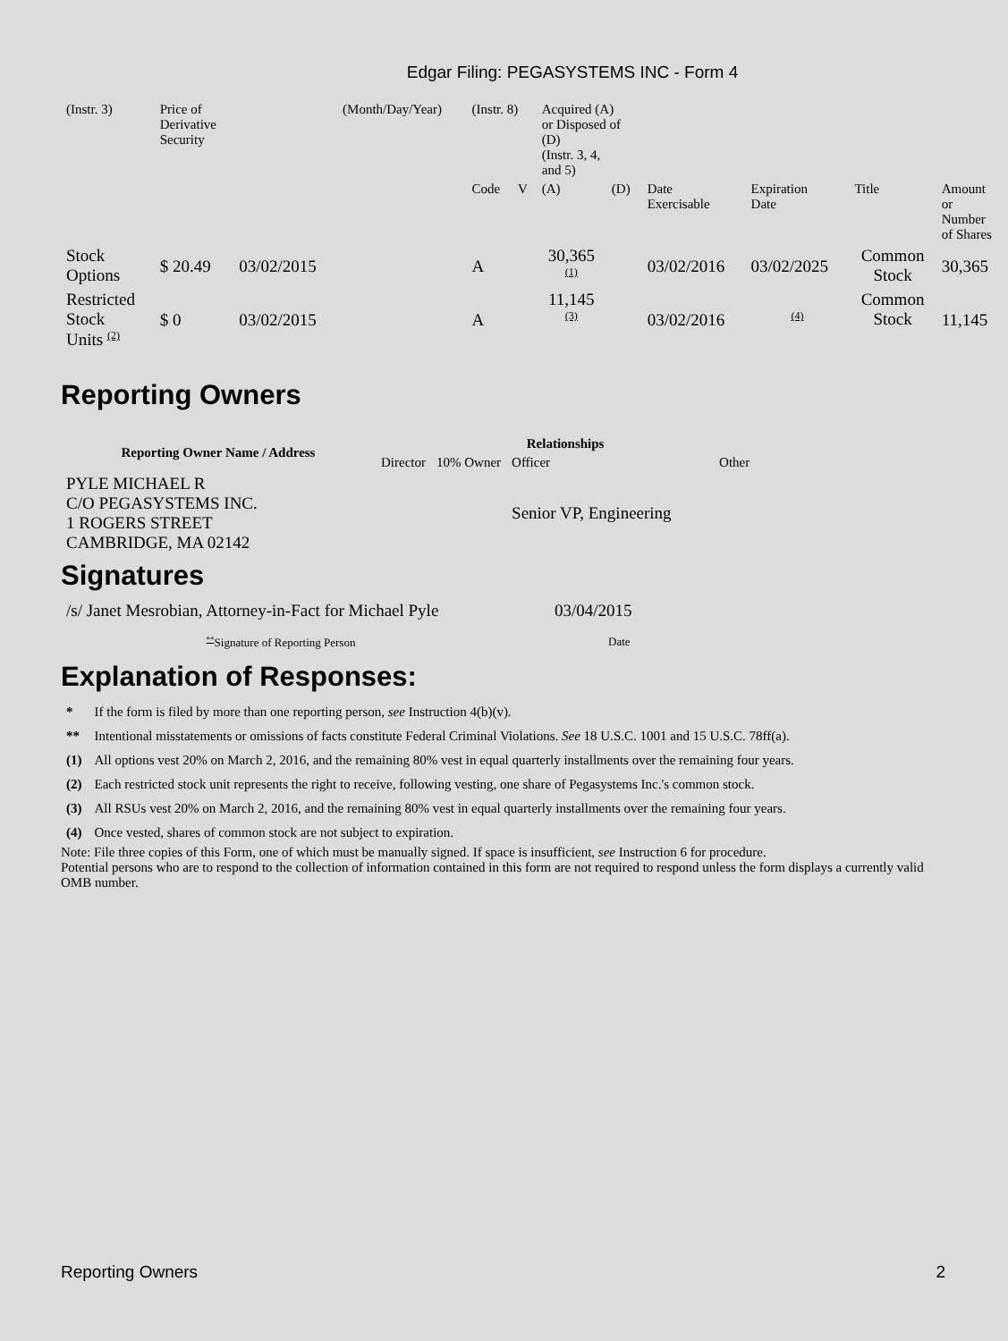Edgar Filing: PEGASYSTEMS INC - Form 4
| (Instr. 3) | Price of Derivative Security | | (Month/Day/Year) | (Instr. 8) | | Acquired (A) or Disposed of (D) (Instr. 3, 4, and 5) | | | | | |
| | | | | Code | V | (A) | (D) | Date Exercisable | Expiration Date | Title | Amount or Number of Shares |
| Stock Options | $ 20.49 | 03/02/2015 | | A | | 30,365 (1) | | 03/02/2016 | 03/02/2025 | Common Stock | 30,365 |
| Restricted Stock Units (2) | $ 0 | 03/02/2015 | | A | | 11,145 (3) | | 03/02/2016 | (4) | Common Stock | 11,145 |
Reporting Owners
| Reporting Owner Name / Address | Relationships | | | |
| --- | --- | --- | --- | --- |
| | Director | 10% Owner | Officer | Other |
| PYLE MICHAEL R C/O PEGASYSTEMS INC. 1 ROGERS STREET CAMBRIDGE, MA 02142 | | | Senior VP, Engineering | |
Signatures
| /s/ Janet Mesrobian, Attorney-in-Fact for Michael Pyle | 03/04/2015 |
| ** Signature of Reporting Person | Date |
Explanation of Responses:
| * | If the form is filed by more than one reporting person, see Instruction 4(b)(v). |
| ** | Intentional misstatements or omissions of facts constitute Federal Criminal Violations. See 18 U.S.C. 1001 and 15 U.S.C. 78ff(a). |
| (1) | All options vest 20% on March 2, 2016, and the remaining 80% vest in equal quarterly installments over the remaining four years. |
| (2) | Each restricted stock unit represents the right to receive, following vesting, one share of Pegasystems Inc.'s common stock. |
| (3) | All RSUs vest 20% on March 2, 2016, and the remaining 80% vest in equal quarterly installments over the remaining four years. |
| (4) | Once vested, shares of common stock are not subject to expiration. |
Note: File three copies of this Form, one of which must be manually signed. If space is insufficient, see Instruction 6 for procedure.
Potential persons who are to respond to the collection of information contained in this form are not required to respond unless the form displays a currently valid OMB number.
Reporting Owners 2